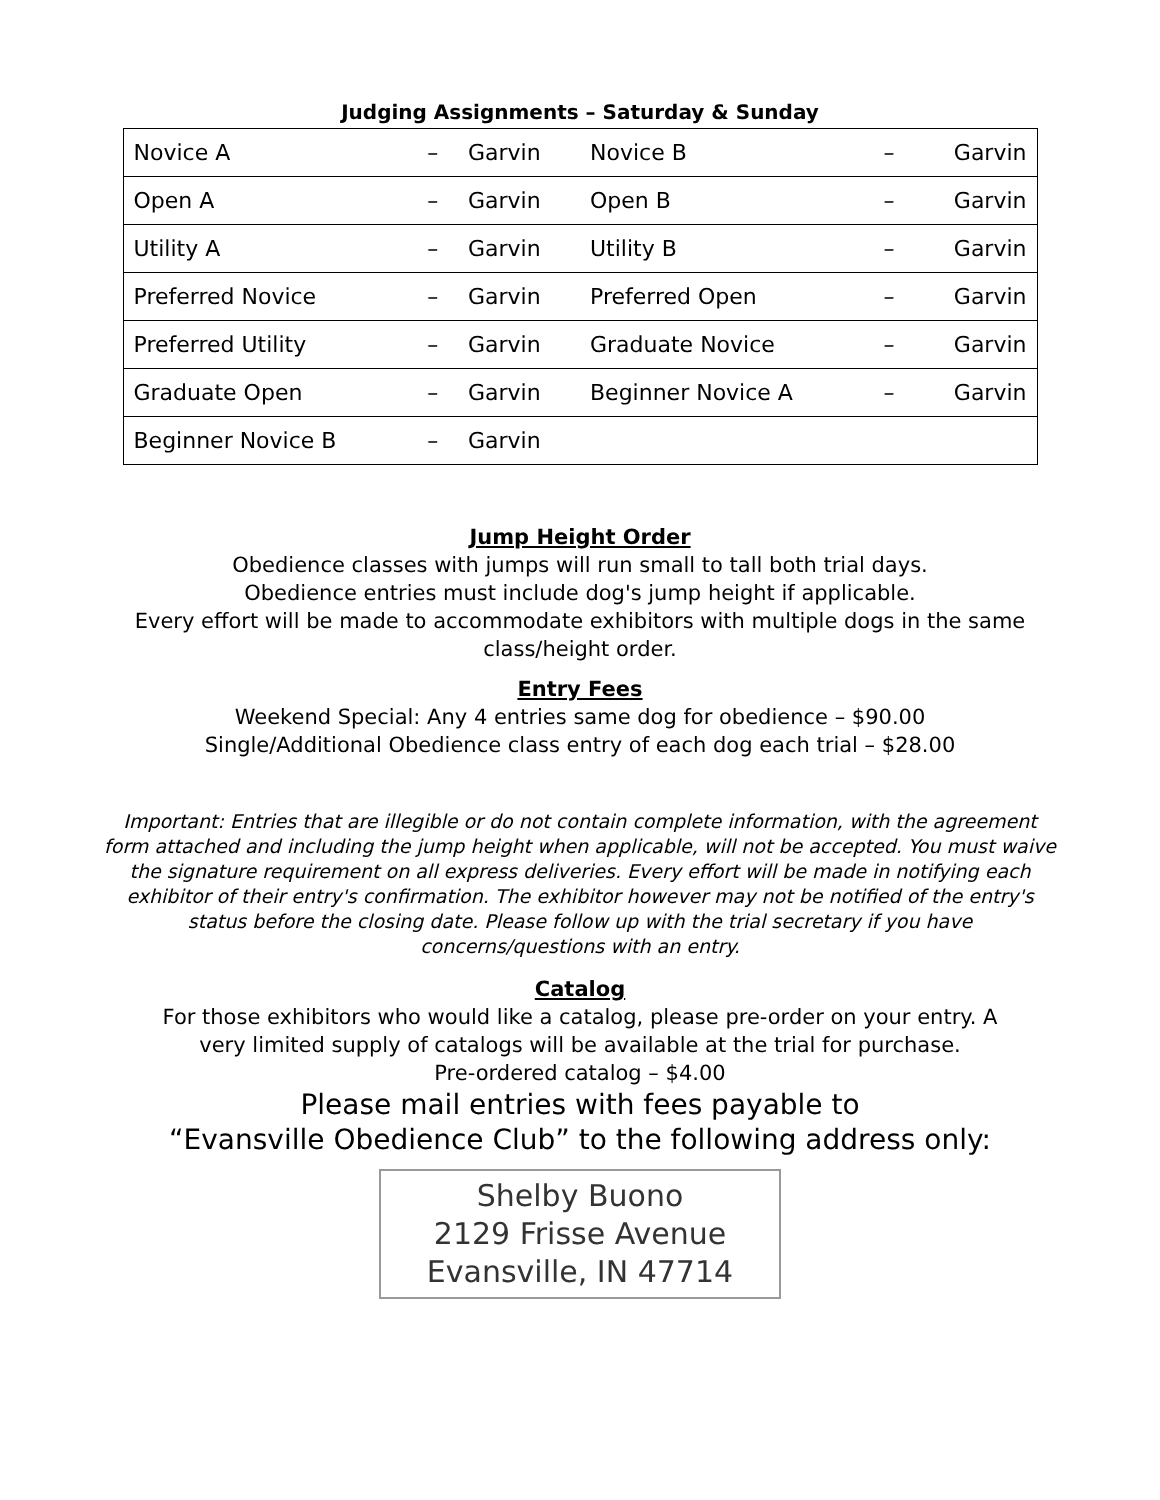Judging Assignments – Saturday & Sunday
| Novice A | – | Garvin | Novice B | – | Garvin |
| Open A | – | Garvin | Open B | – | Garvin |
| Utility A | – | Garvin | Utility B | – | Garvin |
| Preferred Novice | – | Garvin | Preferred Open | – | Garvin |
| Preferred Utility | – | Garvin | Graduate Novice | – | Garvin |
| Graduate Open | – | Garvin | Beginner Novice A | – | Garvin |
| Beginner Novice B | – | Garvin | | | |
Jump Height Order
Obedience classes with jumps will run small to tall both trial days.
Obedience entries must include dog's jump height if applicable.
Every effort will be made to accommodate exhibitors with multiple dogs in the same
class/height order.
Entry Fees
Weekend Special: Any 4 entries same dog for obedience – $90.00
Single/Additional Obedience class entry of each dog each trial – $28.00
Important: Entries that are illegible or do not contain complete information, with the agreement form attached and including the jump height when applicable, will not be accepted. You must waive the signature requirement on all express deliveries. Every effort will be made in notifying each exhibitor of their entry's confirmation. The exhibitor however may not be notified of the entry's status before the closing date. Please follow up with the trial secretary if you have concerns/questions with an entry.
Catalog
For those exhibitors who would like a catalog, please pre-order on your entry. A
very limited supply of catalogs will be available at the trial for purchase.
Pre-ordered catalog – $4.00
Please mail entries with fees payable to
“Evansville Obedience Club” to the following address only:
Shelby Buono
2129 Frisse Avenue
Evansville, IN 47714